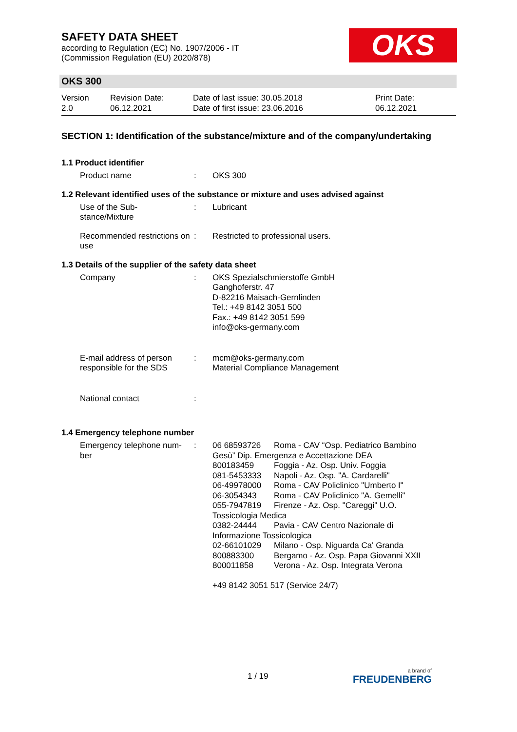SAFETY DATA SHEET
according to Regulation (EC) No. 1907/2006 - IT
(Commission Regulation (EU) 2020/878)
OKS
OKS 300
Version
2.0
Revision Date:
06.12.2021
Date of last issue: 30.05.2018
Date of first issue: 23.06.2016
Print Date:
06.12.2021
SECTION 1: Identification of the substance/mixture and of the company/undertaking
1.1 Product identifier
Product name : OKS 300
1.2 Relevant identified uses of the substance or mixture and uses advised against
Use of the Sub-
stance/Mixture
: Lubricant
Recommended restrictions on use
: Restricted to professional users.
1.3 Details of the supplier of the safety data sheet
Company : OKS Spezialschmierstoffe GmbH
Ganghoferstr. 47
D-82216 Maisach-Gernlinden
Tel.: +49 8142 3051 500
Fax.: +49 8142 3051 599
info@oks-germany.com
E-mail address of person responsible for the SDS
: mcm@oks-germany.com
Material Compliance Management
National contact :
1.4 Emergency telephone number
Emergency telephone num-
ber
:
| 06 68593726 | Roma - CAV “Osp. Pediatrico Bambino |
| Gesù” Dip. Emergenza e Accettazione DEA | |
| 800183459 | Foggia - Az. Osp. Univ. Foggia |
| 081-5453333 | Napoli - Az. Osp. "A. Cardarelli" |
| 06-49978000 | Roma - CAV Policlinico "Umberto I" |
| 06-3054343 | Roma - CAV Policlinico "A. Gemelli" |
| 055-7947819 | Firenze - Az. Osp. "Careggi" U.O. |
| Tossicologia Medica | |
| 0382-24444 | Pavia - CAV Centro Nazionale di |
| Informazione Tossicologica | |
| 02-66101029 | Milano - Osp. Niguarda Ca' Granda |
| 800883300 | Bergamo - Az. Osp. Papa Giovanni XXII |
| 800011858 | Verona - Az. Osp. Integrata Verona |
+49 8142 3051 517 (Service 24/7)
1 / 19 a brand of
FREUDENBERG